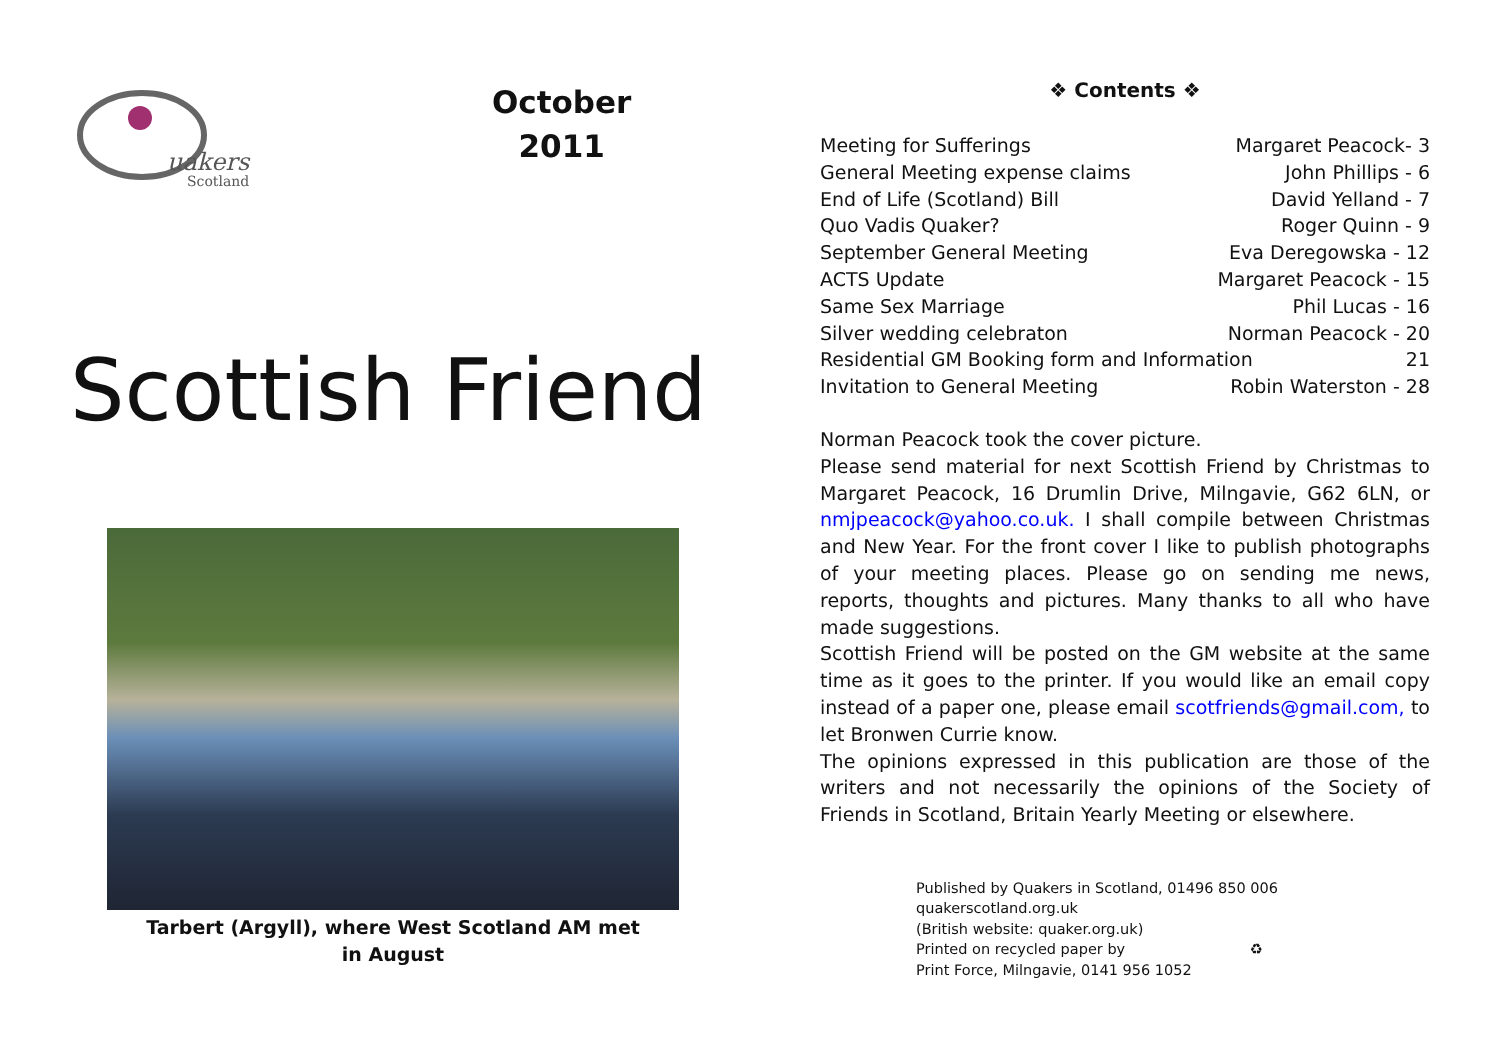uakers
Scotland
October
2011
Scottish Friend
Tarbert (Argyll), where West Scotland AM met
in August
❖ Contents ❖
Meeting for Sufferings Margaret Peacock- 3
General Meeting expense claims John Phillips - 6
End of Life (Scotland) Bill David Yelland - 7
Quo Vadis Quaker? Roger Quinn - 9
September General Meeting Eva Deregowska - 12
ACTS Update Margaret Peacock - 15
Same Sex Marriage Phil Lucas - 16
Silver wedding celebraton Norman Peacock - 20
Residential GM Booking form and Information 21
Invitation to General Meeting Robin Waterston - 28
Norman Peacock took the cover picture.
Please send material for next Scottish Friend by Christmas to Margaret Peacock, 16 Drumlin Drive, Milngavie, G62 6LN, or nmjpeacock@yahoo.co.uk. I shall compile between Christmas and New Year. For the front cover I like to publish photographs of your meeting places. Please go on sending me news, reports, thoughts and pictures. Many thanks to all who have made suggestions.
Scottish Friend will be posted on the GM website at the same time as it goes to the printer. If you would like an email copy instead of a paper one, please email scotfriends@gmail.com, to let Bronwen Currie know.
The opinions expressed in this publication are those of the writers and not necessarily the opinions of the Society of Friends in Scotland, Britain Yearly Meeting or elsewhere.
Published by Quakers in Scotland, 01496 850 006
quakerscotland.org.uk
(British website: quaker.org.uk)
Printed on recycled paper by ♻
Print Force, Milngavie, 0141 956 1052